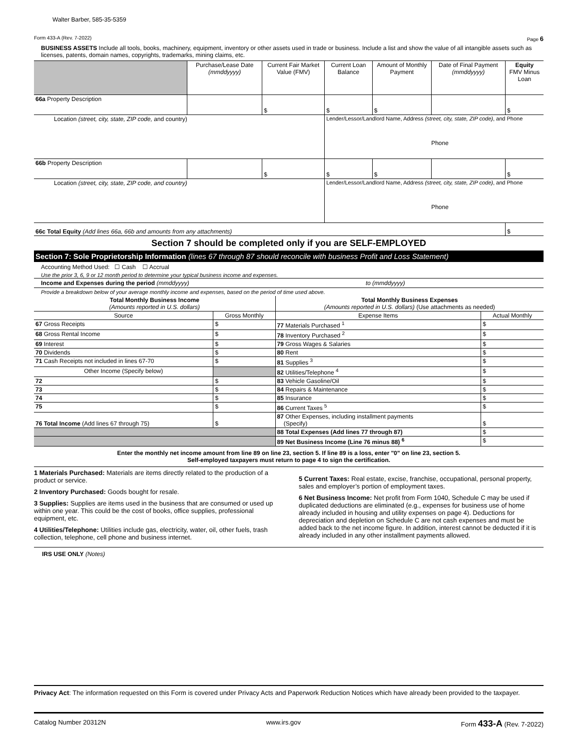Walter Barber, 585-35-5359
Form 433-A (Rev. 7-2022) Page 6
BUSINESS ASSETS Include all tools, books, machinery, equipment, inventory or other assets used in trade or business. Include a list and show the value of all intangible assets such as licenses, patents, domain names, copyrights, trademarks, mining claims, etc.
| | Purchase/Lease Date (mmddyyyy) | Current Fair Market Value (FMV) | Current Loan Balance | Amount of Monthly Payment | Date of Final Payment (mmddyyyy) | Equity FMV Minus Loan |
| --- | --- | --- | --- | --- | --- | --- |
| 66a Property Description | | $ | $ | $ | | $ |
| Location (street, city, state, ZIP code, and country) | | | Lender/Lessor/Landlord Name, Address (street, city, state, ZIP code) , and Phone Phone | | | |
| 66b Property Description | | $ | $ | $ | | $ |
| Location (street, city, state, ZIP code, and country) | | | Lender/Lessor/Landlord Name, Address (street, city, state, ZIP code) , and Phone Phone | | | |
| 66c Total Equity (Add lines 66a, 66b and amounts from any attachments) | | | | | | $ |
Section 7 should be completed only if you are SELF-EMPLOYED
Section 7: Sole Proprietorship Information (lines 67 through 87 should reconcile with business Profit and Loss Statement)
Accounting Method Used: ☐ Cash ☐ Accrual
Use the prior 3, 6, 9 or 12 month period to determine your typical business income and expenses.
Income and Expenses during the period (mmddyyyy) to (mmddyyyy)
Provide a breakdown below of your average monthly income and expenses, based on the period of time used above.
| Total Monthly Business Income (Amounts reported in U.S. dollars) | | Total Monthly Business Expenses (Amounts reported in U.S. dollars) (Use attachments as needed) | |
| Source | Gross Monthly | Expense Items | Actual Monthly |
| 67 Gross Receipts | $ | 77 Materials Purchased <sup>1</sup> | $ |
| 68 Gross Rental Income | $ | 78 Inventory Purchased <sup>2</sup> | $ |
| 69 Interest | $ | 79 Gross Wages & Salaries | $ |
| 70 Dividends | $ | 80 Rent | $ |
| 71 Cash Receipts not included in lines 67-70 | $ | 81 Supplies <sup>3</sup> | $ |
| Other Income (Specify below) | | 82 Utilities/Telephone <sup>4</sup> | $ |
| 72 | $ | 83 Vehicle Gasoline/Oil | $ |
| 73 | $ | 84 Repairs & Maintenance | $ |
| 74 | $ | 85 Insurance | $ |
| 75 | $ | 86 Current Taxes <sup>5</sup> | $ |
| 76 Total Income (Add lines 67 through 75) | $ | 87 Other Expenses, including installment payments (Specify) | $ |
| | | 88 Total Expenses (Add lines 77 through 87) | $ |
| | | 89 Net Business Income (Line 76 minus 88) <sup>6</sup> | $ |
Enter the monthly net income amount from line 89 on line 23, section 5. If line 89 is a loss, enter "0" on line 23, section 5.
Self-employed taxpayers must return to page 4 to sign the certification.
1 Materials Purchased: Materials are items directly related to the production of a product or service.
2 Inventory Purchased: Goods bought for resale.
3 Supplies: Supplies are items used in the business that are consumed or used up within one year. This could be the cost of books, office supplies, professional equipment, etc.
4 Utilities/Telephone: Utilities include gas, electricity, water, oil, other fuels, trash collection, telephone, cell phone and business internet.
5 Current Taxes: Real estate, excise, franchise, occupational, personal property, sales and employer’s portion of employment taxes.
6 Net Business Income: Net profit from Form 1040, Schedule C may be used if duplicated deductions are eliminated (e.g., expenses for business use of home already included in housing and utility expenses on page 4). Deductions for depreciation and depletion on Schedule C are not cash expenses and must be added back to the net income figure. In addition, interest cannot be deducted if it is already included in any other installment payments allowed.
IRS USE ONLY (Notes)
Privacy Act: The information requested on this Form is covered under Privacy Acts and Paperwork Reduction Notices which have already been provided to the taxpayer.
Catalog Number 20312N www.irs.gov Form 433-A (Rev. 7-2022)